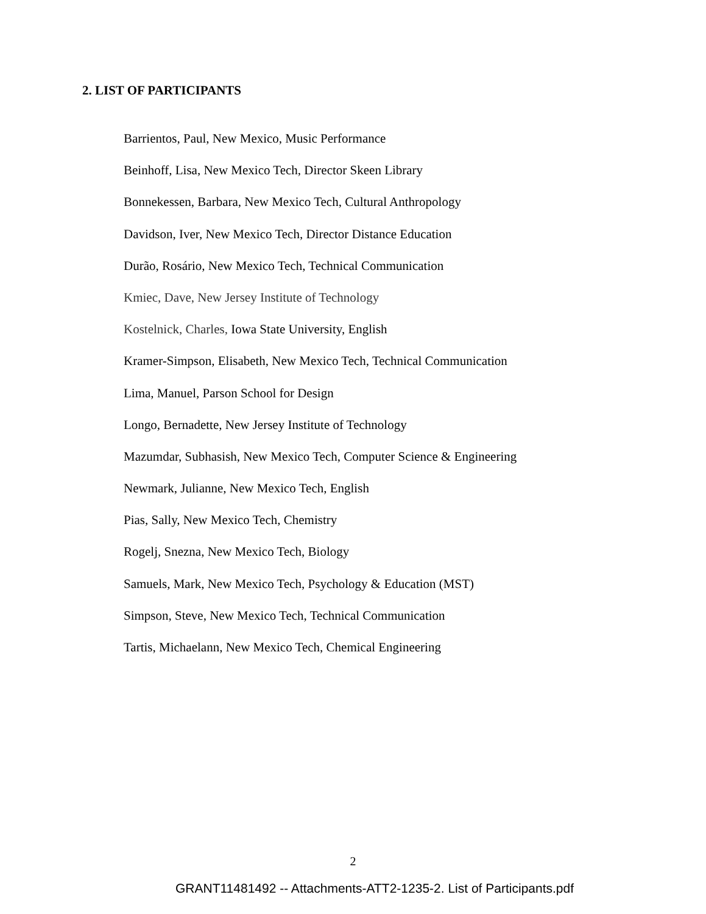2. LIST OF PARTICIPANTS
Barrientos, Paul, New Mexico, Music Performance
Beinhoff, Lisa, New Mexico Tech, Director Skeen Library
Bonnekessen, Barbara, New Mexico Tech, Cultural Anthropology
Davidson, Iver, New Mexico Tech, Director Distance Education
Durão, Rosário, New Mexico Tech, Technical Communication
Kmiec, Dave, New Jersey Institute of Technology
Kostelnick, Charles, Iowa State University, English
Kramer-Simpson, Elisabeth, New Mexico Tech, Technical Communication
Lima, Manuel, Parson School for Design
Longo, Bernadette, New Jersey Institute of Technology
Mazumdar, Subhasish, New Mexico Tech, Computer Science & Engineering
Newmark, Julianne, New Mexico Tech, English
Pias, Sally, New Mexico Tech, Chemistry
Rogelj, Snezna, New Mexico Tech, Biology
Samuels, Mark, New Mexico Tech, Psychology & Education (MST)
Simpson, Steve, New Mexico Tech, Technical Communication
Tartis, Michaelann, New Mexico Tech, Chemical Engineering
2
GRANT11481492 -- Attachments-ATT2-1235-2. List of Participants.pdf